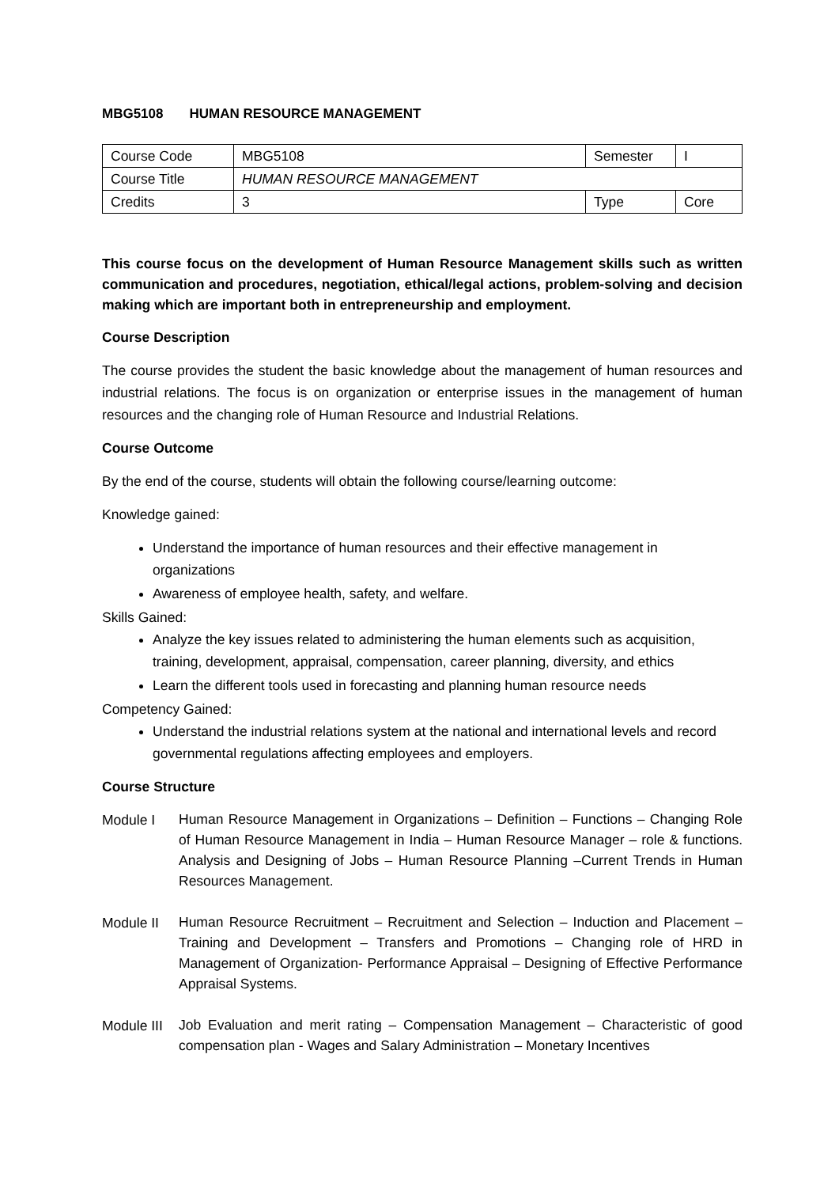MBG5108 HUMAN RESOURCE MANAGEMENT
| Course Code | MBG5108 | Semester | I |
| Course Title | HUMAN RESOURCE MANAGEMENT | | |
| Credits | 3 | Type | Core |
This course focus on the development of Human Resource Management skills such as written communication and procedures, negotiation, ethical/legal actions, problem-solving and decision making which are important both in entrepreneurship and employment.
Course Description
The course provides the student the basic knowledge about the management of human resources and industrial relations. The focus is on organization or enterprise issues in the management of human resources and the changing role of Human Resource and Industrial Relations.
Course Outcome
By the end of the course, students will obtain the following course/learning outcome:
Knowledge gained:
Understand the importance of human resources and their effective management in organizations
Awareness of employee health, safety, and welfare.
Skills Gained:
Analyze the key issues related to administering the human elements such as acquisition, training, development, appraisal, compensation, career planning, diversity, and ethics
Learn the different tools used in forecasting and planning human resource needs
Competency Gained:
Understand the industrial relations system at the national and international levels and record governmental regulations affecting employees and employers.
Course Structure
Module I
Human Resource Management in Organizations – Definition – Functions – Changing Role of Human Resource Management in India – Human Resource Manager – role & functions. Analysis and Designing of Jobs – Human Resource Planning –Current Trends in Human Resources Management.
Module II
Human Resource Recruitment – Recruitment and Selection – Induction and Placement – Training and Development – Transfers and Promotions – Changing role of HRD in Management of Organization- Performance Appraisal – Designing of Effective Performance Appraisal Systems.
Module III
Job Evaluation and merit rating – Compensation Management – Characteristic of good compensation plan - Wages and Salary Administration – Monetary Incentives